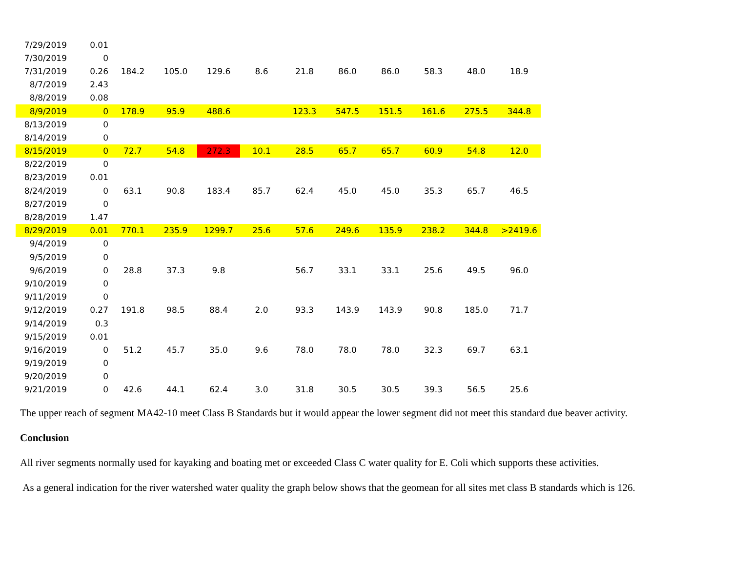| 7/29/2019 | 0.01 | | | | | | | | | | |
| 7/30/2019 | 0 | | | | | | | | | | |
| 7/31/2019 | 0.26 | 184.2 | 105.0 | 129.6 | 8.6 | 21.8 | 86.0 | 86.0 | 58.3 | 48.0 | 18.9 |
| 8/7/2019 | 2.43 | | | | | | | | | | |
| 8/8/2019 | 0.08 | | | | | | | | | | |
| 8/9/2019 | 0 | 178.9 | 95.9 | 488.6 | | 123.3 | 547.5 | 151.5 | 161.6 | 275.5 | 344.8 |
| 8/13/2019 | 0 | | | | | | | | | | |
| 8/14/2019 | 0 | | | | | | | | | | |
| 8/15/2019 | 0 | 72.7 | 54.8 | 272.3 | 10.1 | 28.5 | 65.7 | 65.7 | 60.9 | 54.8 | 12.0 |
| 8/22/2019 | 0 | | | | | | | | | | |
| 8/23/2019 | 0.01 | | | | | | | | | | |
| 8/24/2019 | 0 | 63.1 | 90.8 | 183.4 | 85.7 | 62.4 | 45.0 | 45.0 | 35.3 | 65.7 | 46.5 |
| 8/27/2019 | 0 | | | | | | | | | | |
| 8/28/2019 | 1.47 | | | | | | | | | | |
| 8/29/2019 | 0.01 | 770.1 | 235.9 | 1299.7 | 25.6 | 57.6 | 249.6 | 135.9 | 238.2 | 344.8 | >2419.6 |
| 9/4/2019 | 0 | | | | | | | | | | |
| 9/5/2019 | 0 | | | | | | | | | | |
| 9/6/2019 | 0 | 28.8 | 37.3 | 9.8 | | 56.7 | 33.1 | 33.1 | 25.6 | 49.5 | 96.0 |
| 9/10/2019 | 0 | | | | | | | | | | |
| 9/11/2019 | 0 | | | | | | | | | | |
| 9/12/2019 | 0.27 | 191.8 | 98.5 | 88.4 | 2.0 | 93.3 | 143.9 | 143.9 | 90.8 | 185.0 | 71.7 |
| 9/14/2019 | 0.3 | | | | | | | | | | |
| 9/15/2019 | 0.01 | | | | | | | | | | |
| 9/16/2019 | 0 | 51.2 | 45.7 | 35.0 | 9.6 | 78.0 | 78.0 | 78.0 | 32.3 | 69.7 | 63.1 |
| 9/19/2019 | 0 | | | | | | | | | | |
| 9/20/2019 | 0 | | | | | | | | | | |
| 9/21/2019 | 0 | 42.6 | 44.1 | 62.4 | 3.0 | 31.8 | 30.5 | 30.5 | 39.3 | 56.5 | 25.6 |
The upper reach of segment MA42-10 meet Class B Standards but it would appear the lower segment did not meet this standard due beaver activity.
Conclusion
All river segments normally used for kayaking and boating met or exceeded Class C water quality for E. Coli which supports these activities.
As a general indication for the river watershed water quality the graph below shows that the geomean for all sites met class B standards which is 126.